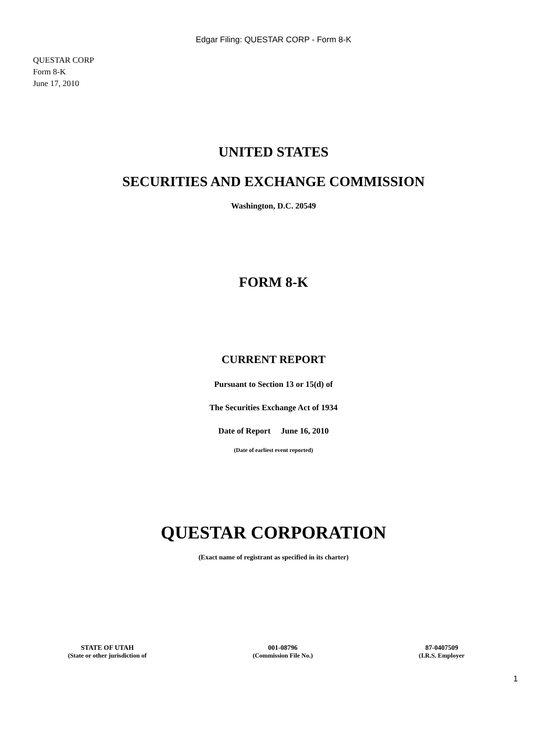Edgar Filing: QUESTAR CORP - Form 8-K
QUESTAR CORP
Form 8-K
June 17, 2010
UNITED STATES
SECURITIES AND EXCHANGE COMMISSION
Washington, D.C. 20549
FORM 8-K
CURRENT REPORT
Pursuant to Section 13 or 15(d) of
The Securities Exchange Act of 1934
Date of Report June 16, 2010
(Date of earliest event reported)
QUESTAR CORPORATION
(Exact name of registrant as specified in its charter)
STATE OF UTAH
(State or other jurisdiction of
001-08796
(Commission File No.)
87-0407509
(I.R.S. Employer
1